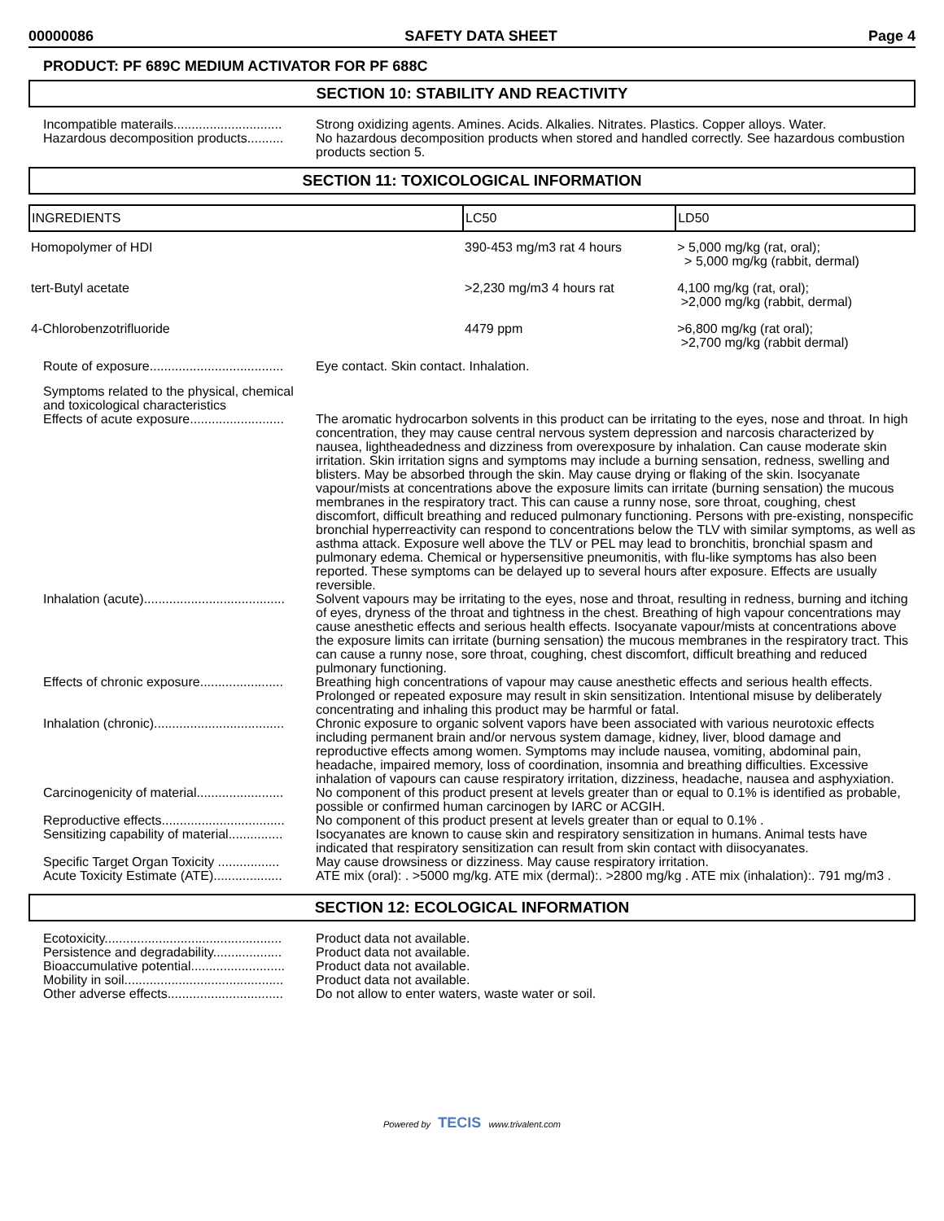00000086 SAFETY DATA SHEET Page 4
PRODUCT: PF 689C MEDIUM ACTIVATOR FOR PF 688C
SECTION 10: STABILITY AND REACTIVITY
Incompatible materails..............................
Strong oxidizing agents. Amines. Acids. Alkalies. Nitrates. Plastics. Copper alloys. Water.
Hazardous decomposition products..........
No hazardous decomposition products when stored and handled correctly. See hazardous combustion products section 5.
SECTION 11: TOXICOLOGICAL INFORMATION
| INGREDIENTS | LC50 | LD50 |
| --- | --- | --- |
| Homopolymer of HDI | 390-453 mg/m3 rat 4 hours | > 5,000 mg/kg (rat, oral); > 5,000 mg/kg (rabbit, dermal) |
| tert-Butyl acetate | >2,230 mg/m3 4 hours rat | 4,100 mg/kg (rat, oral); >2,000 mg/kg (rabbit, dermal) |
| 4-Chlorobenzotrifluoride | 4479 ppm | >6,800 mg/kg (rat oral); >2,700 mg/kg (rabbit dermal) |
Route of exposure.....................................
Eye contact. Skin contact. Inhalation.
Symptoms related to the physical, chemical and toxicological characteristics
Effects of acute exposure..........................
The aromatic hydrocarbon solvents in this product can be irritating to the eyes, nose and throat. In high concentration, they may cause central nervous system depression and narcosis characterized by nausea, lightheadedness and dizziness from overexposure by inhalation. Can cause moderate skin irritation. Skin irritation signs and symptoms may include a burning sensation, redness, swelling and blisters. May be absorbed through the skin. May cause drying or flaking of the skin. Isocyanate vapour/mists at concentrations above the exposure limits can irritate (burning sensation) the mucous membranes in the respiratory tract. This can cause a runny nose, sore throat, coughing, chest discomfort, difficult breathing and reduced pulmonary functioning. Persons with pre-existing, nonspecific bronchial hyperreactivity can respond to concentrations below the TLV with similar symptoms, as well as asthma attack. Exposure well above the TLV or PEL may lead to bronchitis, bronchial spasm and pulmonary edema. Chemical or hypersensitive pneumonitis, with flu-like symptoms has also been reported. These symptoms can be delayed up to several hours after exposure. Effects are usually reversible.
Inhalation (acute).......................................
Solvent vapours may be irritating to the eyes, nose and throat, resulting in redness, burning and itching of eyes, dryness of the throat and tightness in the chest. Breathing of high vapour concentrations may cause anesthetic effects and serious health effects. Isocyanate vapour/mists at concentrations above the exposure limits can irritate (burning sensation) the mucous membranes in the respiratory tract. This can cause a runny nose, sore throat, coughing, chest discomfort, difficult breathing and reduced pulmonary functioning.
Effects of chronic exposure.......................
Breathing high concentrations of vapour may cause anesthetic effects and serious health effects. Prolonged or repeated exposure may result in skin sensitization. Intentional misuse by deliberately concentrating and inhaling this product may be harmful or fatal.
Inhalation (chronic)....................................
Chronic exposure to organic solvent vapors have been associated with various neurotoxic effects including permanent brain and/or nervous system damage, kidney, liver, blood damage and reproductive effects among women. Symptoms may include nausea, vomiting, abdominal pain, headache, impaired memory, loss of coordination, insomnia and breathing difficulties. Excessive inhalation of vapours can cause respiratory irritation, dizziness, headache, nausea and asphyxiation.
Carcinogenicity of material........................
No component of this product present at levels greater than or equal to 0.1% is identified as probable, possible or confirmed human carcinogen by IARC or ACGIH.
Reproductive effects..................................
No component of this product present at levels greater than or equal to 0.1% .
Sensitizing capability of material...............
Isocyanates are known to cause skin and respiratory sensitization in humans. Animal tests have indicated that respiratory sensitization can result from skin contact with diisocyanates.
Specific Target Organ Toxicity .................
May cause drowsiness or dizziness. May cause respiratory irritation.
Acute Toxicity Estimate (ATE)...................
ATE mix (oral): . >5000 mg/kg. ATE mix (dermal):. >2800 mg/kg . ATE mix (inhalation):. 791 mg/m3 .
SECTION 12: ECOLOGICAL INFORMATION
Ecotoxicity.................................................
Product data not available.
Persistence and degradability...................
Product data not available.
Bioaccumulative potential..........................
Product data not available.
Mobility in soil............................................
Product data not available.
Other adverse effects................................
Do not allow to enter waters, waste water or soil.
Powered by TECIS www.trivalent.com